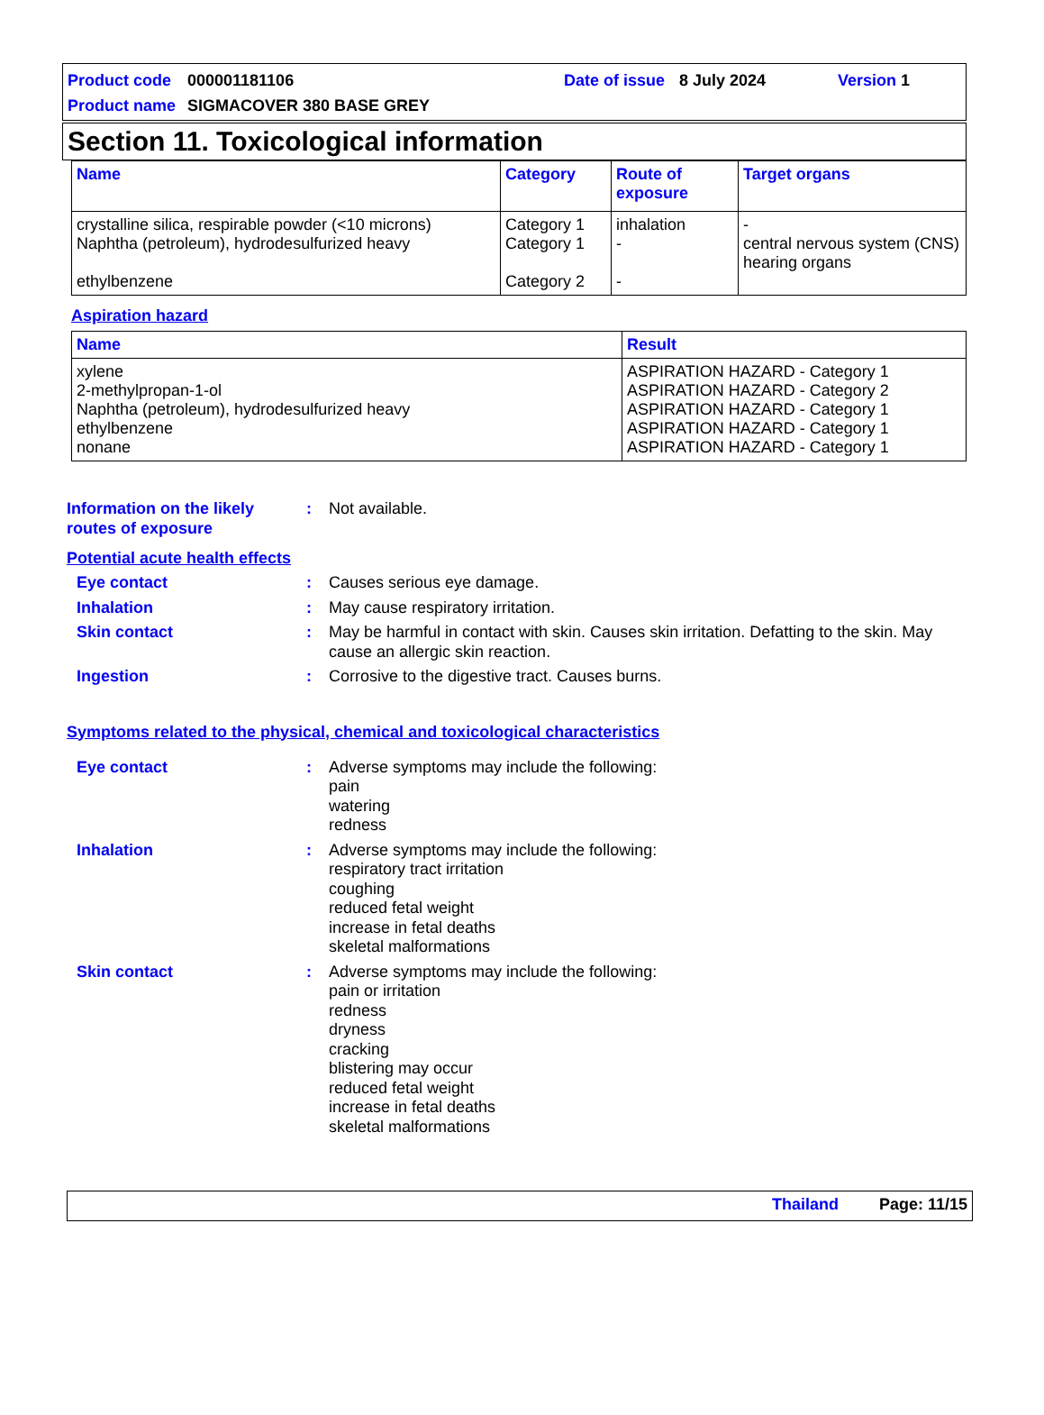Product code 000001181106 Date of issue 8 July 2024 Version 1
Product name SIGMACOVER 380 BASE GREY
Section 11. Toxicological information
| Name | Category | Route of exposure | Target organs |
| --- | --- | --- | --- |
| crystalline silica, respirable powder (<10 microns) Naphtha (petroleum), hydrodesulfurized heavy ethylbenzene | Category 1 Category 1 Category 2 | inhalation - - | - central nervous system (CNS) hearing organs |
Aspiration hazard
| Name | Result |
| --- | --- |
| xylene 2-methylpropan-1-ol Naphtha (petroleum), hydrodesulfurized heavy ethylbenzene nonane | ASPIRATION HAZARD - Category 1 ASPIRATION HAZARD - Category 2 ASPIRATION HAZARD - Category 1 ASPIRATION HAZARD - Category 1 ASPIRATION HAZARD - Category 1 |
Information on the likely routes of exposure
: Not available.
Potential acute health effects
Eye contact : Causes serious eye damage.
Inhalation : May cause respiratory irritation.
Skin contact : May be harmful in contact with skin. Causes skin irritation. Defatting to the skin. May cause an allergic skin reaction.
Ingestion : Corrosive to the digestive tract. Causes burns.
Symptoms related to the physical, chemical and toxicological characteristics
Eye contact : Adverse symptoms may include the following:
pain
watering
redness
Inhalation : Adverse symptoms may include the following:
respiratory tract irritation
coughing
reduced fetal weight
increase in fetal deaths
skeletal malformations
Skin contact : Adverse symptoms may include the following:
pain or irritation
redness
dryness
cracking
blistering may occur
reduced fetal weight
increase in fetal deaths
skeletal malformations
Thailand Page: 11/15